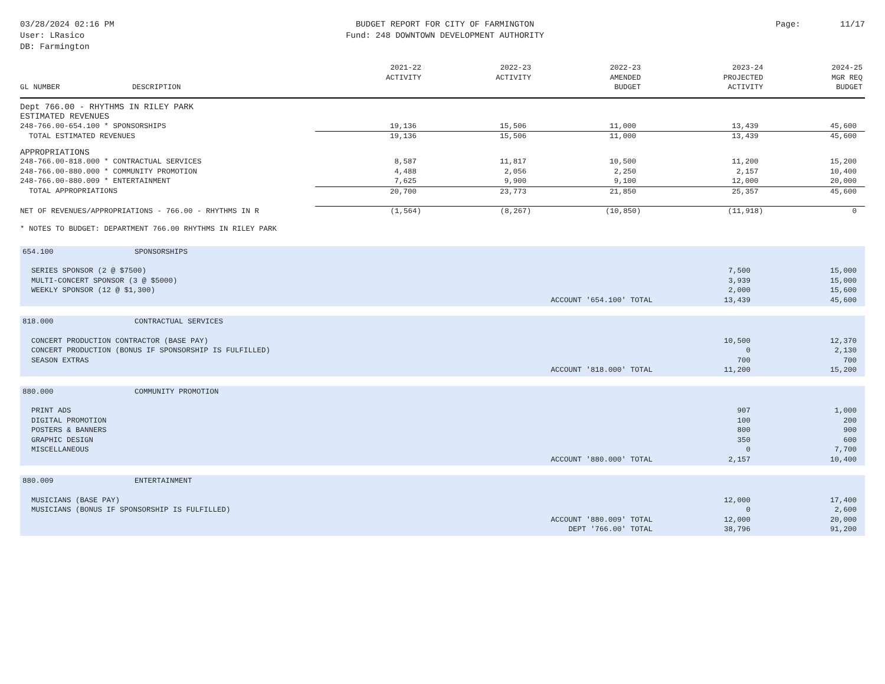03/28/2024 02:16 PM
User: LRasico
DB: Farmington
BUDGET REPORT FOR CITY OF FARMINGTON
Fund: 248 DOWNTOWN DEVELOPMENT AUTHORITY
Page: 11/17
| GL NUMBER | DESCRIPTION | 2021-22 ACTIVITY | 2022-23 ACTIVITY | 2022-23 AMENDED BUDGET | 2023-24 PROJECTED ACTIVITY | 2024-25 MGR REQ BUDGET |
| --- | --- | --- | --- | --- | --- | --- |
| Dept 766.00 - RHYTHMS IN RILEY PARK | | | | | | |
| ESTIMATED REVENUES | | | | | | |
| 248-766.00-654.100 * SPONSORSHIPS | | 19,136 | 15,506 | 11,000 | 13,439 | 45,600 |
| TOTAL ESTIMATED REVENUES | | 19,136 | 15,506 | 11,000 | 13,439 | 45,600 |
| APPROPRIATIONS | | | | | | |
| 248-766.00-818.000 * CONTRACTUAL SERVICES | | 8,587 | 11,817 | 10,500 | 11,200 | 15,200 |
| 248-766.00-880.000 * COMMUNITY PROMOTION | | 4,488 | 2,056 | 2,250 | 2,157 | 10,400 |
| 248-766.00-880.009 * ENTERTAINMENT | | 7,625 | 9,900 | 9,100 | 12,000 | 20,000 |
| TOTAL APPROPRIATIONS | | 20,700 | 23,773 | 21,850 | 25,357 | 45,600 |
| NET OF REVENUES/APPROPRIATIONS - 766.00 - RHYTHMS IN R | | (1,564) | (8,267) | (10,850) | (11,918) | 0 |
* NOTES TO BUDGET: DEPARTMENT 766.00 RHYTHMS IN RILEY PARK
| 654.100 | SPONSORSHIPS | | |
| SERIES SPONSOR (2 @ $7500) | | 7,500 | 15,000 |
| MULTI-CONCERT SPONSOR (3 @ $5000) | | 3,939 | 15,000 |
| WEEKLY SPONSOR (12 @ $1,300) | | 2,000 | 15,600 |
| ACCOUNT '654.100' TOTAL | | 13,439 | 45,600 |
| 818.000 | CONTRACTUAL SERVICES | | |
| CONCERT PRODUCTION CONTRACTOR (BASE PAY) | | 10,500 | 12,370 |
| CONCERT PRODUCTION (BONUS IF SPONSORSHIP IS FULFILLED) | | 0 | 2,130 |
| SEASON EXTRAS | | 700 | 700 |
| ACCOUNT '818.000' TOTAL | | 11,200 | 15,200 |
| 880.000 | COMMUNITY PROMOTION | | |
| PRINT ADS | | 907 | 1,000 |
| DIGITAL PROMOTION | | 100 | 200 |
| POSTERS & BANNERS | | 800 | 900 |
| GRAPHIC DESIGN | | 350 | 600 |
| MISCELLANEOUS | | 0 | 7,700 |
| ACCOUNT '880.000' TOTAL | | 2,157 | 10,400 |
| 880.009 | ENTERTAINMENT | | |
| MUSICIANS (BASE PAY) | | 12,000 | 17,400 |
| MUSICIANS (BONUS IF SPONSORSHIP IS FULFILLED) | | 0 | 2,600 |
| ACCOUNT '880.009' TOTAL | | 12,000 | 20,000 |
| DEPT '766.00' TOTAL | | 38,796 | 91,200 |